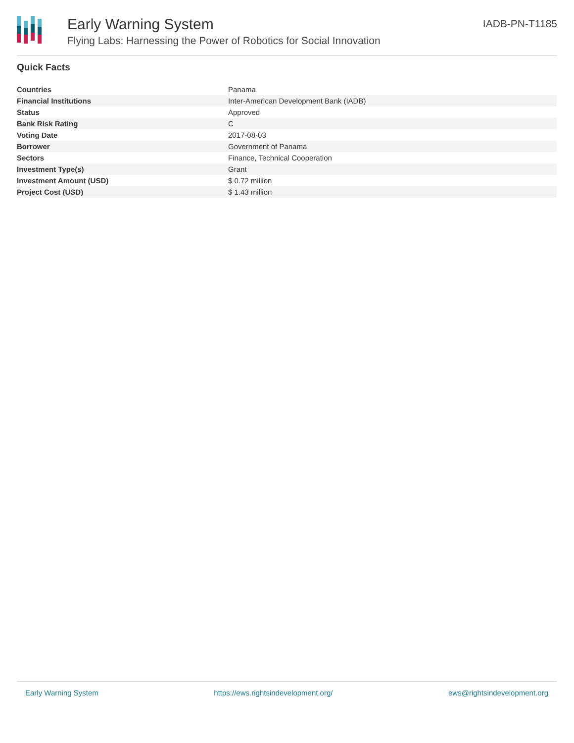Early Warning System
Flying Labs: Harnessing the Power of Robotics for Social Innovation
IADB-PN-T1185
Quick Facts
| Countries | Panama |
| Financial Institutions | Inter-American Development Bank (IADB) |
| Status | Approved |
| Bank Risk Rating | C |
| Voting Date | 2017-08-03 |
| Borrower | Government of Panama |
| Sectors | Finance, Technical Cooperation |
| Investment Type(s) | Grant |
| Investment Amount (USD) | $ 0.72 million |
| Project Cost (USD) | $ 1.43 million |
Early Warning System https://ews.rightsindevelopment.org/ ews@rightsindevelopment.org